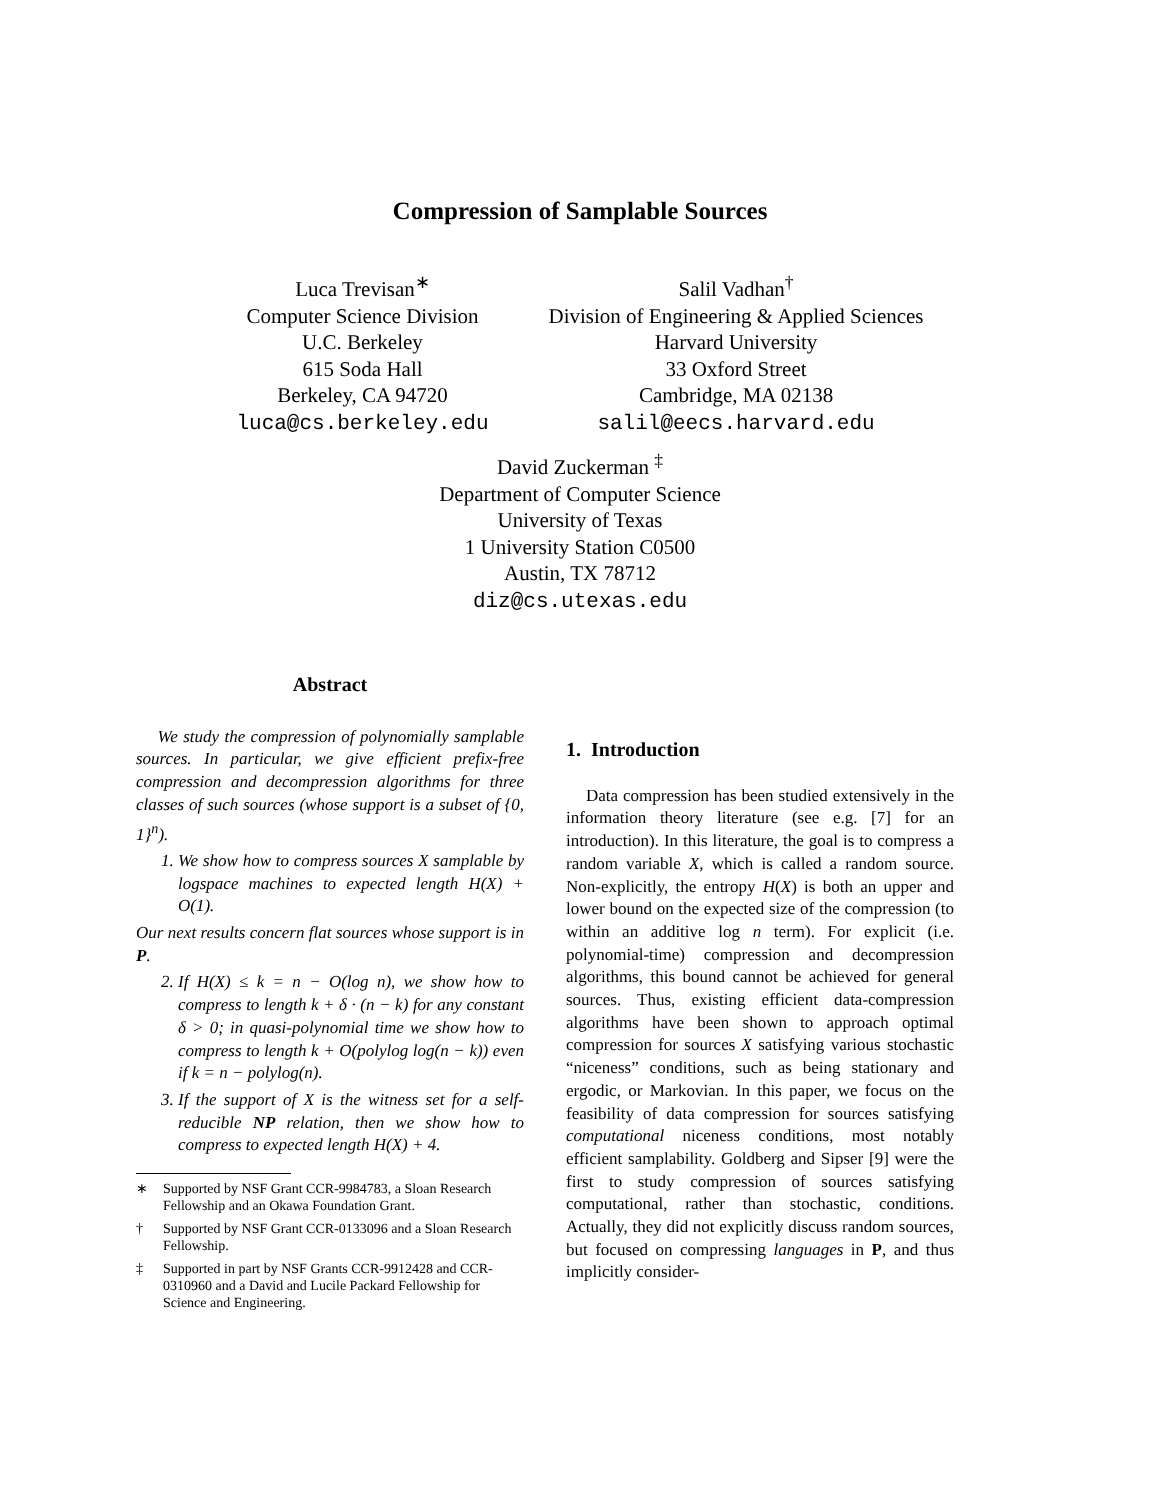Compression of Samplable Sources
Luca Trevisan<sup>∗</sup>
Computer Science Division
U.C. Berkeley
615 Soda Hall
Berkeley, CA 94720
luca@cs.berkeley.edu
Salil Vadhan<sup>†</sup>
Division of Engineering & Applied Sciences
Harvard University
33 Oxford Street
Cambridge, MA 02138
salil@eecs.harvard.edu
David Zuckerman <sup>‡</sup>
Department of Computer Science
University of Texas
1 University Station C0500
Austin, TX 78712
diz@cs.utexas.edu
Abstract
We study the compression of polynomially samplable sources. In particular, we give efficient prefix-free compression and decompression algorithms for three classes of such sources (whose support is a subset of {0, 1}<sup>n</sup>).
1. We show how to compress sources X samplable by logspace machines to expected length H(X) + O(1).
Our next results concern flat sources whose support is in P.
2. If H(X) ≤ k = n − O(log n), we show how to compress to length k + δ · (n − k) for any constant δ > 0; in quasi-polynomial time we show how to compress to length k + O(polylog log(n − k)) even if k = n − polylog(n).
3. If the support of X is the witness set for a self-reducible NP relation, then we show how to compress to expected length H(X) + 4.
∗ Supported by NSF Grant CCR-9984783, a Sloan Research Fellowship and an Okawa Foundation Grant.
† Supported by NSF Grant CCR-0133096 and a Sloan Research Fellowship.
‡ Supported in part by NSF Grants CCR-9912428 and CCR-0310960 and a David and Lucile Packard Fellowship for Science and Engineering.
1. Introduction
Data compression has been studied extensively in the information theory literature (see e.g. [7] for an introduction). In this literature, the goal is to compress a random variable X, which is called a random source. Non-explicitly, the entropy H(X) is both an upper and lower bound on the expected size of the compression (to within an additive log n term). For explicit (i.e. polynomial-time) compression and decompression algorithms, this bound cannot be achieved for general sources. Thus, existing efficient data-compression algorithms have been shown to approach optimal compression for sources X satisfying various stochastic “niceness” conditions, such as being stationary and ergodic, or Markovian. In this paper, we focus on the feasibility of data compression for sources satisfying computational niceness conditions, most notably efficient samplability. Goldberg and Sipser [9] were the first to study compression of sources satisfying computational, rather than stochastic, conditions. Actually, they did not explicitly discuss random sources, but focused on compressing languages in P, and thus implicitly consider-